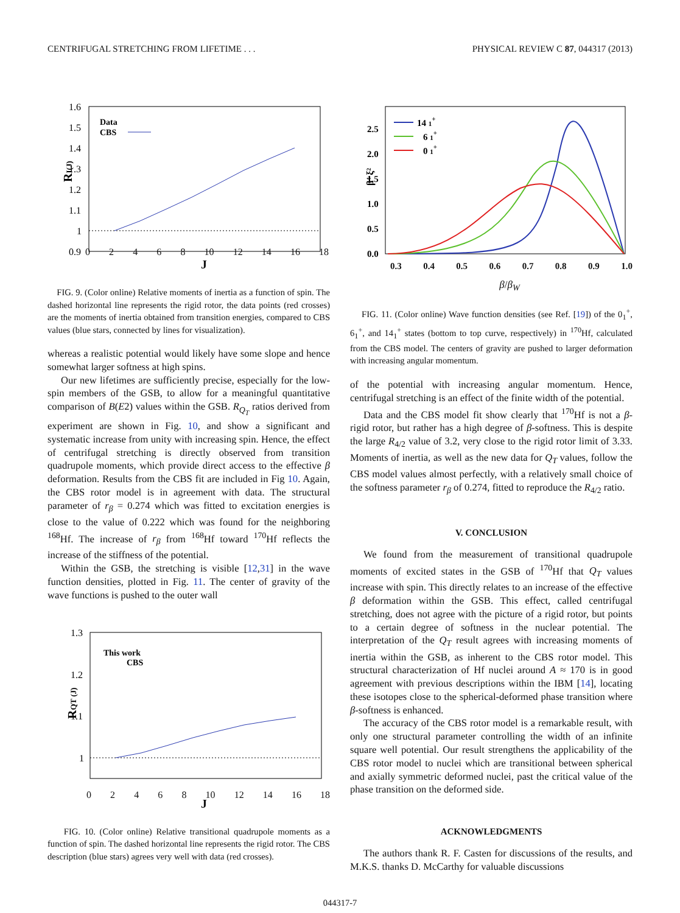CENTRIFUGAL STRETCHING FROM LIFETIME . . . PHYSICAL REVIEW C 87, 044317 (2013)
1.6
1.5
1.4
1.3
1.2
1.1
1
0.9
RI(J)
Data
CBS
0 2 4 6 8 10 12 14 16 18
J
FIG. 9. (Color online) Relative moments of inertia as a function of spin. The dashed horizontal line represents the rigid rotor, the data points (red crosses) are the moments of inertia obtained from transition energies, compared to CBS values (blue stars, connected by lines for visualization).
whereas a realistic potential would likely have some slope and hence somewhat larger softness at high spins.
Our new lifetimes are sufficiently precise, especially for the low-spin members of the GSB, to allow for a meaningful quantitative comparison of B(E2) values within the GSB. R<sub>Q<sub>T</sub></sub> ratios derived from experiment are shown in Fig. 10, and show a significant and systematic increase from unity with increasing spin. Hence, the effect of centrifugal stretching is directly observed from transition quadrupole moments, which provide direct access to the effective β deformation. Results from the CBS fit are included in Fig 10. Again, the CBS rotor model is in agreement with data. The structural parameter of r<sub>β</sub> = 0.274 which was fitted to excitation energies is close to the value of 0.222 which was found for the neighboring <sup>168</sup>Hf. The increase of r<sub>β</sub> from <sup>168</sup>Hf toward <sup>170</sup>Hf reflects the increase of the stiffness of the potential.
Within the GSB, the stretching is visible [12,31] in the wave function densities, plotted in Fig. 11. The center of gravity of the wave functions is pushed to the outer wall
1.3
1.2
1.1
1
This work
CBS
RQT (J)
0 2 4 6 8 10 12 14 16 18
J
FIG. 10. (Color online) Relative transitional quadrupole moments as a function of spin. The dashed horizontal line represents the rigid rotor. The CBS description (blue stars) agrees very well with data (red crosses).
2.5
2.0
1.5
1.0
0.5
0.0
β⁴ ξ²
14 1+
6 1+
0 1+
0.3 0.4 0.5 0.6 0.7 0.8 0.9 1.0
β/β<sub>W</sub>
FIG. 11. (Color online) Wave function densities (see Ref. [19]) of the 0<sub>1</sub><sup>+</sup>, 6<sub>1</sub><sup>+</sup>, and 14<sub>1</sub><sup>+</sup> states (bottom to top curve, respectively) in <sup>170</sup>Hf, calculated from the CBS model. The centers of gravity are pushed to larger deformation with increasing angular momentum.
of the potential with increasing angular momentum. Hence, centrifugal stretching is an effect of the finite width of the potential.
Data and the CBS model fit show clearly that <sup>170</sup>Hf is not a β-rigid rotor, but rather has a high degree of β-softness. This is despite the large R<sub>4/2</sub> value of 3.2, very close to the rigid rotor limit of 3.33. Moments of inertia, as well as the new data for Q<sub>T</sub> values, follow the CBS model values almost perfectly, with a relatively small choice of the softness parameter r<sub>β</sub> of 0.274, fitted to reproduce the R<sub>4/2</sub> ratio.
V. CONCLUSION
We found from the measurement of transitional quadrupole moments of excited states in the GSB of <sup>170</sup>Hf that Q<sub>T</sub> values increase with spin. This directly relates to an increase of the effective β deformation within the GSB. This effect, called centrifugal stretching, does not agree with the picture of a rigid rotor, but points to a certain degree of softness in the nuclear potential. The interpretation of the Q<sub>T</sub> result agrees with increasing moments of inertia within the GSB, as inherent to the CBS rotor model. This structural characterization of Hf nuclei around A ≈ 170 is in good agreement with previous descriptions within the IBM [14], locating these isotopes close to the spherical-deformed phase transition where β-softness is enhanced.
The accuracy of the CBS rotor model is a remarkable result, with only one structural parameter controlling the width of an infinite square well potential. Our result strengthens the applicability of the CBS rotor model to nuclei which are transitional between spherical and axially symmetric deformed nuclei, past the critical value of the phase transition on the deformed side.
ACKNOWLEDGMENTS
The authors thank R. F. Casten for discussions of the results, and M.K.S. thanks D. McCarthy for valuable discussions
044317-7